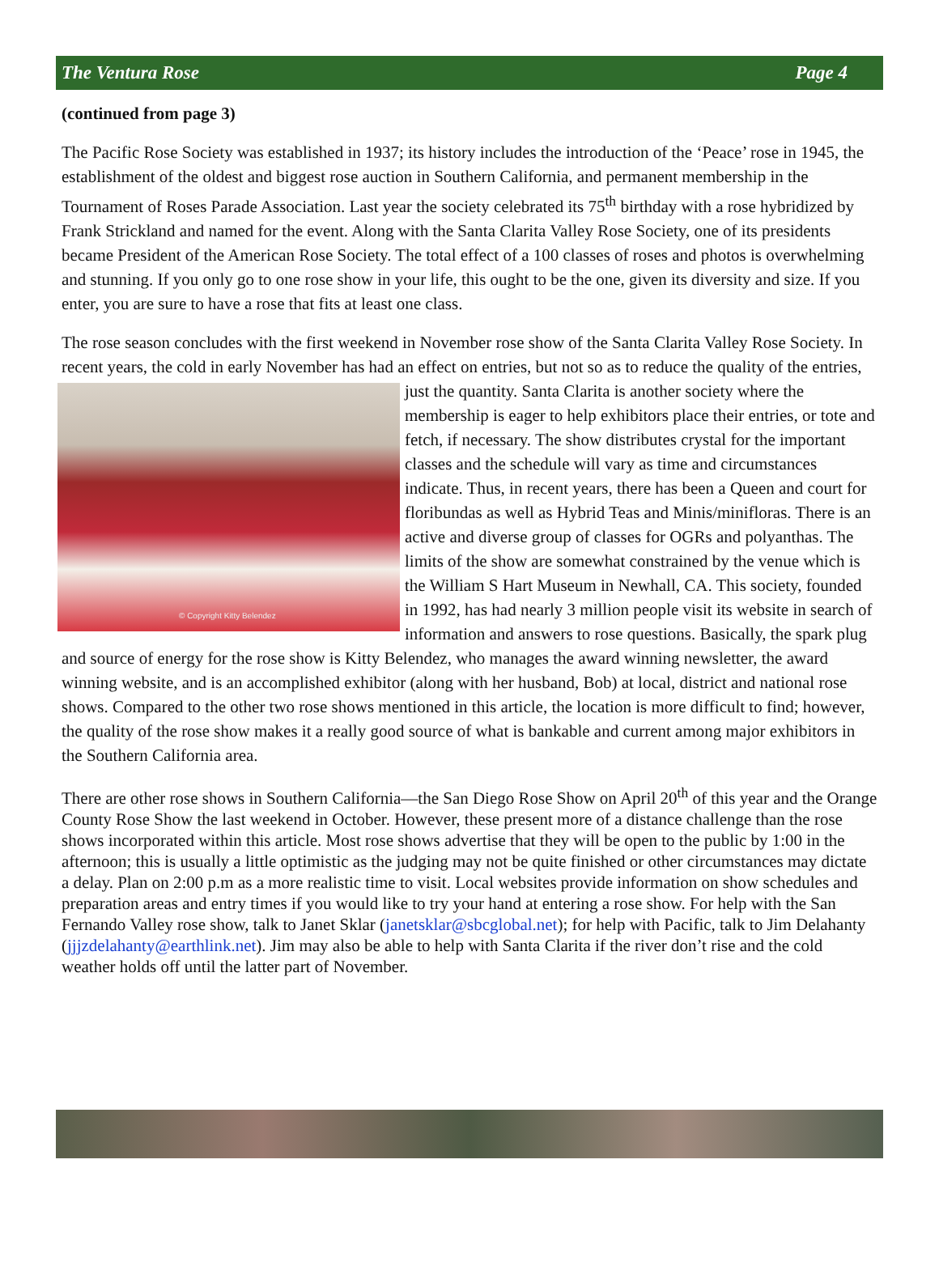The Ventura Rose Page 4
(continued from page 3)
The Pacific Rose Society was established in 1937; its history includes the introduction of the ‘Peace’ rose in 1945, the establishment of the oldest and biggest rose auction in Southern California, and permanent membership in the Tournament of Roses Parade Association. Last year the society celebrated its 75<sup>th</sup> birthday with a rose hybridized by Frank Strickland and named for the event. Along with the Santa Clarita Valley Rose Society, one of its presidents became President of the American Rose Society. The total effect of a 100 classes of roses and photos is overwhelming and stunning. If you only go to one rose show in your life, this ought to be the one, given its diversity and size. If you enter, you are sure to have a rose that fits at least one class.
The rose season concludes with the first weekend in November rose show of the Santa Clarita Valley Rose Society. In recent years, the cold in early November has had an effect on entries, but not so as to reduce the © Copyright Kitty Belendez quality of the entries, just the quantity. Santa Clarita is another society where the membership is eager to help exhibitors place their entries, or tote and fetch, if necessary. The show distributes crystal for the important classes and the schedule will vary as time and circumstances indicate. Thus, in recent years, there has been a Queen and court for floribundas as well as Hybrid Teas and Minis/minifloras. There is an active and diverse group of classes for OGRs and polyanthas. The limits of the show are somewhat constrained by the venue which is the William S Hart Museum in Newhall, CA. This society, founded in 1992, has had nearly 3 million people visit its website in search of information and answers to rose questions. Basically, the spark plug and source of energy for the rose show is Kitty Belendez, who manages the award winning newsletter, the award winning website, and is an accomplished exhibitor (along with her husband, Bob) at local, district and national rose shows. Compared to the other two rose shows mentioned in this article, the location is more difficult to find; however, the quality of the rose show makes it a really good source of what is bankable and current among major exhibitors in the Southern California area.
There are other rose shows in Southern California—the San Diego Rose Show on April 20<sup>th</sup> of this year and the Orange County Rose Show the last weekend in October. However, these present more of a distance challenge than the rose shows incorporated within this article. Most rose shows advertise that they will be open to the public by 1:00 in the afternoon; this is usually a little optimistic as the judging may not be quite finished or other circumstances may dictate a delay. Plan on 2:00 p.m as a more realistic time to visit. Local websites provide information on show schedules and preparation areas and entry times if you would like to try your hand at entering a rose show. For help with the San Fernando Valley rose show, talk to Janet Sklar (janetsklar@sbcglobal.net); for help with Pacific, talk to Jim Delahanty (jjjzdelahanty@earthlink.net). Jim may also be able to help with Santa Clarita if the river don’t rise and the cold weather holds off until the latter part of November.